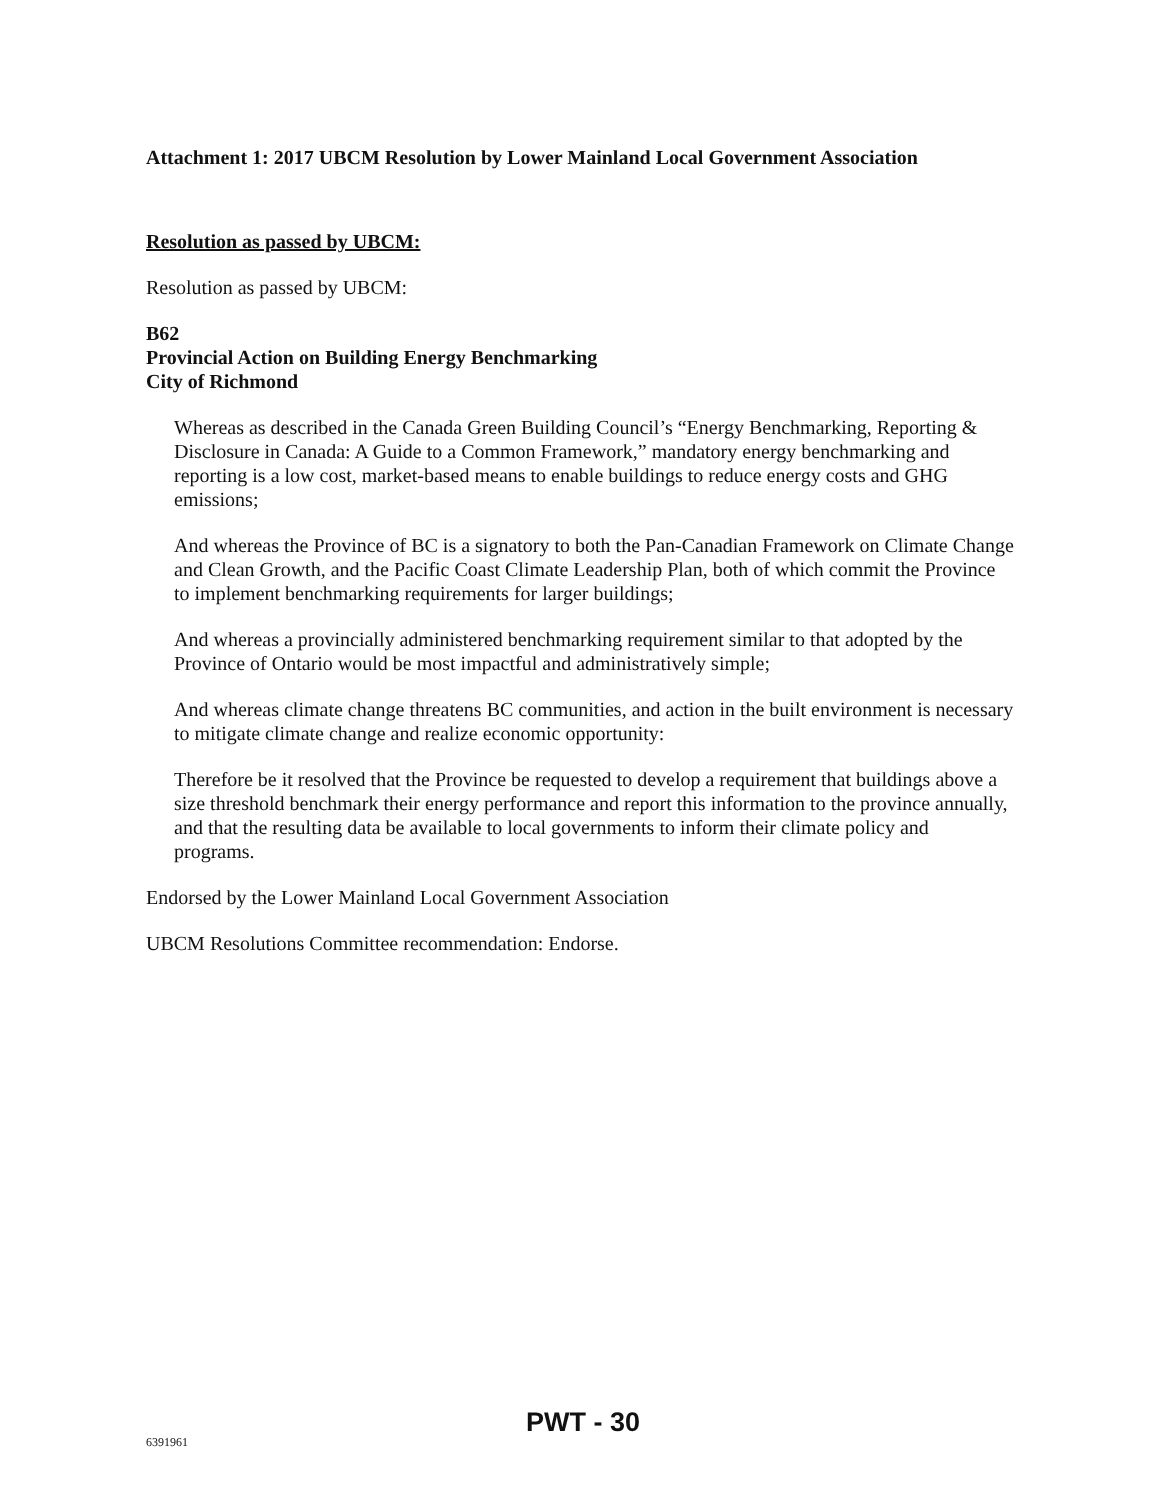Attachment 1: 2017 UBCM Resolution by Lower Mainland Local Government Association
Resolution as passed by UBCM:
Resolution as passed by UBCM:
B62
Provincial Action on Building Energy Benchmarking
City of Richmond
Whereas as described in the Canada Green Building Council’s “Energy Benchmarking, Reporting & Disclosure in Canada: A Guide to a Common Framework,” mandatory energy benchmarking and reporting is a low cost, market-based means to enable buildings to reduce energy costs and GHG emissions;
And whereas the Province of BC is a signatory to both the Pan-Canadian Framework on Climate Change and Clean Growth, and the Pacific Coast Climate Leadership Plan, both of which commit the Province to implement benchmarking requirements for larger buildings;
And whereas a provincially administered benchmarking requirement similar to that adopted by the Province of Ontario would be most impactful and administratively simple;
And whereas climate change threatens BC communities, and action in the built environment is necessary to mitigate climate change and realize economic opportunity:
Therefore be it resolved that the Province be requested to develop a requirement that buildings above a size threshold benchmark their energy performance and report this information to the province annually, and that the resulting data be available to local governments to inform their climate policy and programs.
Endorsed by the Lower Mainland Local Government Association
UBCM Resolutions Committee recommendation: Endorse.
6391961 PWT - 30